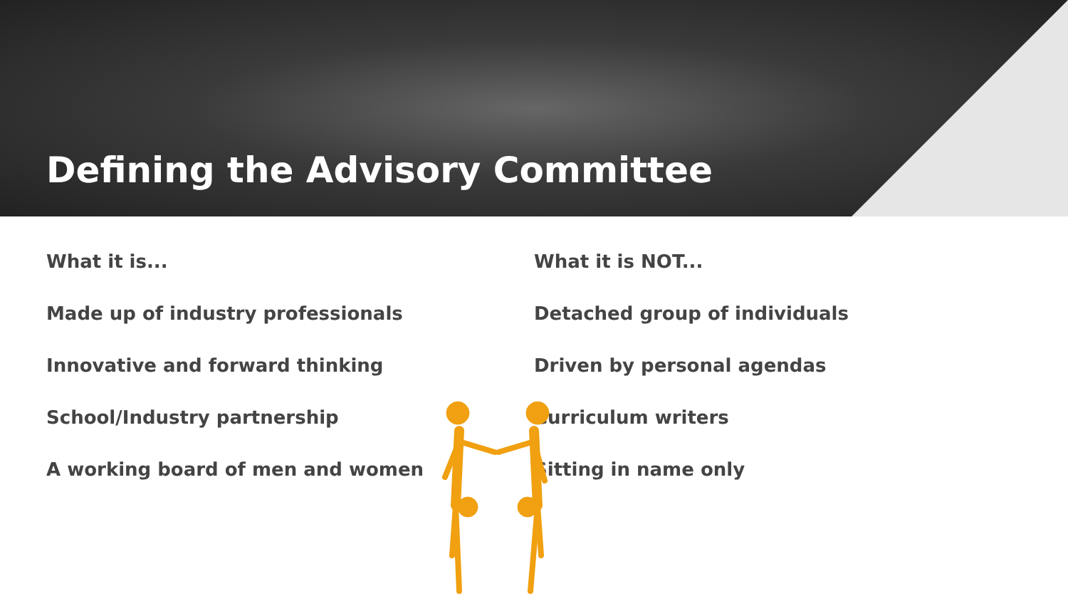Defining the Advisory Committee
What it is...
Made up of industry professionals
Innovative and forward thinking
School/Industry partnership
A working board of men and women
What it is NOT...
Detached group of individuals
Driven by personal agendas
Curriculum writers
Sitting in name only